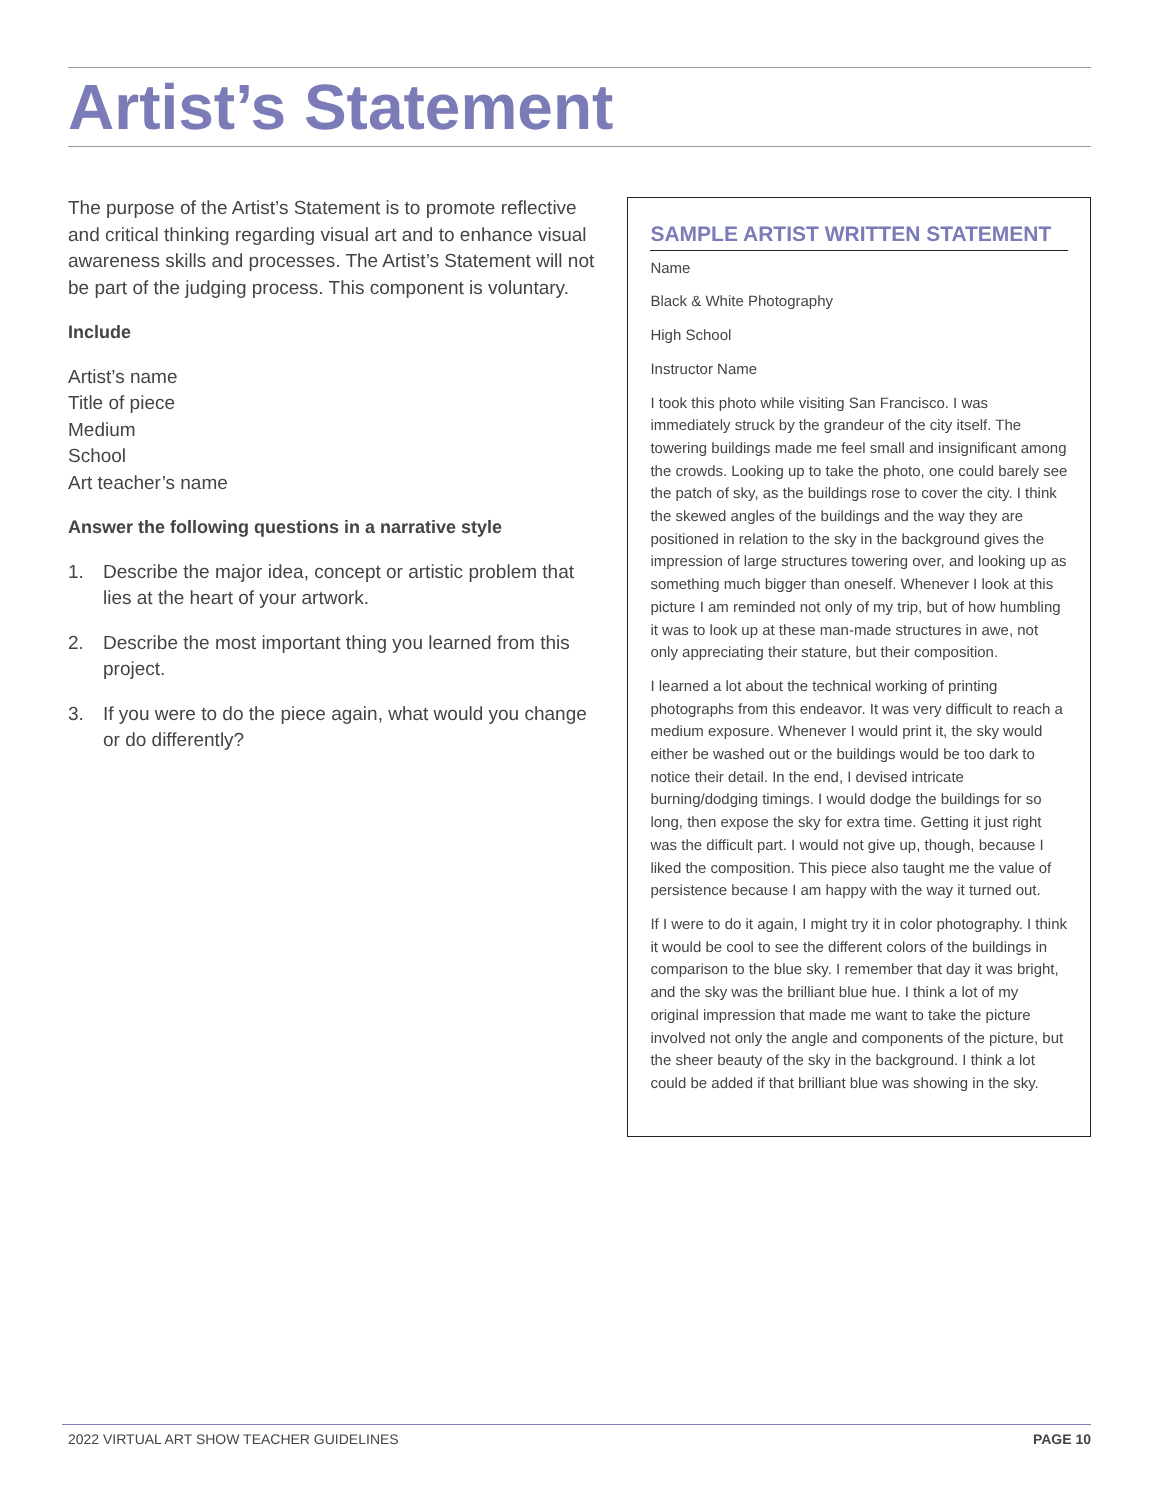Artist’s Statement
The purpose of the Artist’s Statement is to promote reflective and critical thinking regarding visual art and to enhance visual awareness skills and processes. The Artist’s Statement will not be part of the judging process. This component is voluntary.
Include
Artist’s name
Title of piece
Medium
School
Art teacher’s name
Answer the following questions in a narrative style
1. Describe the major idea, concept or artistic problem that lies at the heart of your artwork.
2. Describe the most important thing you learned from this project.
3. If you were to do the piece again, what would you change or do differently?
SAMPLE ARTIST WRITTEN STATEMENT
Name
Black & White Photography
High School
Instructor Name
I took this photo while visiting San Francisco. I was immediately struck by the grandeur of the city itself. The towering buildings made me feel small and insignificant among the crowds. Looking up to take the photo, one could barely see the patch of sky, as the buildings rose to cover the city. I think the skewed angles of the buildings and the way they are positioned in relation to the sky in the background gives the impression of large structures towering over, and looking up as something much bigger than oneself. Whenever I look at this picture I am reminded not only of my trip, but of how humbling it was to look up at these man-made structures in awe, not only appreciating their stature, but their composition.
I learned a lot about the technical working of printing photographs from this endeavor. It was very difficult to reach a medium exposure. Whenever I would print it, the sky would either be washed out or the buildings would be too dark to notice their detail. In the end, I devised intricate burning/dodging timings. I would dodge the buildings for so long, then expose the sky for extra time. Getting it just right was the difficult part. I would not give up, though, because I liked the composition. This piece also taught me the value of persistence because I am happy with the way it turned out.
If I were to do it again, I might try it in color photography. I think it would be cool to see the different colors of the buildings in comparison to the blue sky. I remember that day it was bright, and the sky was the brilliant blue hue. I think a lot of my original impression that made me want to take the picture involved not only the angle and components of the picture, but the sheer beauty of the sky in the background. I think a lot could be added if that brilliant blue was showing in the sky.
2022 VIRTUAL ART SHOW TEACHER GUIDELINES PAGE 10